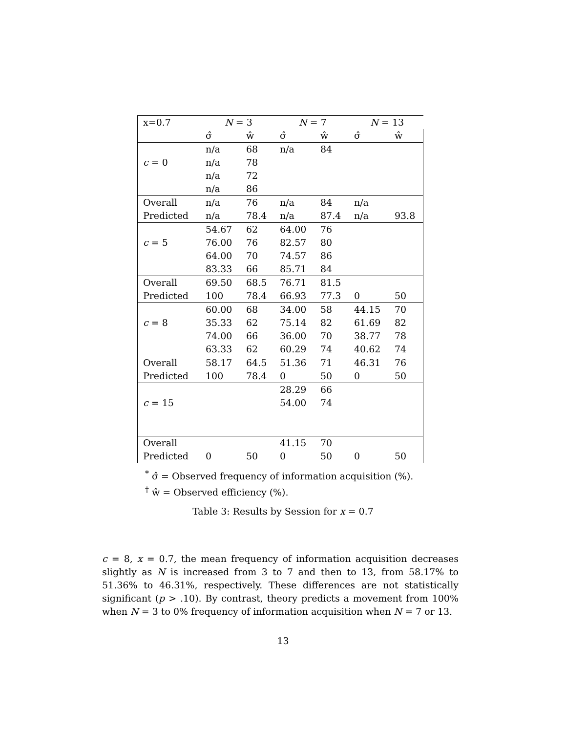| x=0.7 | N = 3 | | N = 7 | | N = 13 | |
| | σ̂ | ŵ | σ̂ | ŵ | σ̂ | ŵ |
| | n/a | 68 | n/a | 84 | | |
| c = 0 | n/a | 78 | | | | |
| | n/a | 72 | | | | |
| | n/a | 86 | | | | |
| Overall | n/a | 76 | n/a | 84 | n/a | |
| Predicted | n/a | 78.4 | n/a | 87.4 | n/a | 93.8 |
| | 54.67 | 62 | 64.00 | 76 | | |
| c = 5 | 76.00 | 76 | 82.57 | 80 | | |
| | 64.00 | 70 | 74.57 | 86 | | |
| | 83.33 | 66 | 85.71 | 84 | | |
| Overall | 69.50 | 68.5 | 76.71 | 81.5 | | |
| Predicted | 100 | 78.4 | 66.93 | 77.3 | 0 | 50 |
| | 60.00 | 68 | 34.00 | 58 | 44.15 | 70 |
| c = 8 | 35.33 | 62 | 75.14 | 82 | 61.69 | 82 |
| | 74.00 | 66 | 36.00 | 70 | 38.77 | 78 |
| | 63.33 | 62 | 60.29 | 74 | 40.62 | 74 |
| Overall | 58.17 | 64.5 | 51.36 | 71 | 46.31 | 76 |
| Predicted | 100 | 78.4 | 0 | 50 | 0 | 50 |
| | | | 28.29 | 66 | | |
| c = 15 | | | 54.00 | 74 | | |
| Overall | | | 41.15 | 70 | | |
| Predicted | 0 | 50 | 0 | 50 | 0 | 50 |
<sup>*</sup> σ̂ = Observed frequency of information acquisition (%).
<sup>†</sup> ŵ = Observed efficiency (%).
Table 3: Results by Session for x = 0.7
c = 8, x = 0.7, the mean frequency of information acquisition decreases slightly as N is increased from 3 to 7 and then to 13, from 58.17% to 51.36% to 46.31%, respectively. These differences are not statistically significant (p > .10). By contrast, theory predicts a movement from 100% when N = 3 to 0% frequency of information acquisition when N = 7 or 13.
13